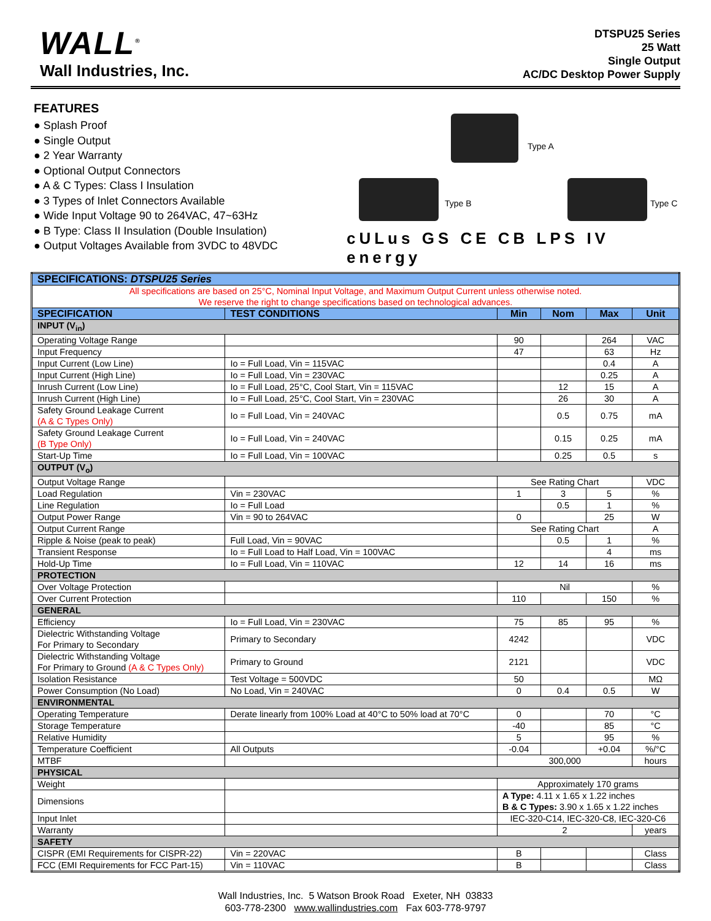WALL<sup>®</sup>
Wall Industries, Inc.
DTSPU25 Series
25 Watt
Single Output
AC/DC Desktop Power Supply
FEATURES
● Splash Proof
● Single Output
● 2 Year Warranty
● Optional Output Connectors
● A & C Types: Class I Insulation
● 3 Types of Inlet Connectors Available
● Wide Input Voltage 90 to 264VAC, 47~63Hz
● B Type: Class II Insulation (Double Insulation)
● Output Voltages Available from 3VDC to 48VDC
Type A
Type B Type C
cULus GS CE CB LPS IV energy
| SPECIFICATIONS: DTSPU25 Series | | | | | |
| --- | --- | --- | --- | --- | --- |
| All specifications are based on 25°C, Nominal Input Voltage, and Maximum Output Current unless otherwise noted. We reserve the right to change specifications based on technological advances. | | | | | |
| SPECIFICATION | TEST CONDITIONS | Min | Nom | Max | Unit |
| INPUT (V<sub>in</sub>) | | | | | |
| Operating Voltage Range | | 90 | | 264 | VAC |
| Input Frequency | | 47 | | 63 | Hz |
| Input Current (Low Line) | Io = Full Load, Vin = 115VAC | | | 0.4 | A |
| Input Current (High Line) | Io = Full Load, Vin = 230VAC | | | 0.25 | A |
| Inrush Current (Low Line) | Io = Full Load, 25°C, Cool Start, Vin = 115VAC | | 12 | 15 | A |
| Inrush Current (High Line) | Io = Full Load, 25°C, Cool Start, Vin = 230VAC | | 26 | 30 | A |
| Safety Ground Leakage Current (A & C Types Only) | Io = Full Load, Vin = 240VAC | | 0.5 | 0.75 | mA |
| Safety Ground Leakage Current (B Type Only) | Io = Full Load, Vin = 240VAC | | 0.15 | 0.25 | mA |
| Start-Up Time | Io = Full Load, Vin = 100VAC | | 0.25 | 0.5 | s |
| OUTPUT (V<sub>o</sub>) | | | | | |
| Output Voltage Range | | See Rating Chart | | | VDC |
| Load Regulation | Vin = 230VAC | 1 | 3 | 5 | % |
| Line Regulation | Io = Full Load | | 0.5 | 1 | % |
| Output Power Range | Vin = 90 to 264VAC | 0 | | 25 | W |
| Output Current Range | | See Rating Chart | | | A |
| Ripple & Noise (peak to peak) | Full Load, Vin = 90VAC | | 0.5 | 1 | % |
| Transient Response | Io = Full Load to Half Load, Vin = 100VAC | | | 4 | ms |
| Hold-Up Time | Io = Full Load, Vin = 110VAC | 12 | 14 | 16 | ms |
| PROTECTION | | | | | |
| Over Voltage Protection | | Nil | | | % |
| Over Current Protection | | 110 | | 150 | % |
| GENERAL | | | | | |
| Efficiency | Io = Full Load, Vin = 230VAC | 75 | 85 | 95 | % |
| Dielectric Withstanding Voltage For Primary to Secondary | Primary to Secondary | 4242 | | | VDC |
| Dielectric Withstanding Voltage For Primary to Ground (A & C Types Only) | Primary to Ground | 2121 | | | VDC |
| Isolation Resistance | Test Voltage = 500VDC | 50 | | | MΩ |
| Power Consumption (No Load) | No Load, Vin = 240VAC | 0 | 0.4 | 0.5 | W |
| ENVIRONMENTAL | | | | | |
| Operating Temperature | Derate linearly from 100% Load at 40°C to 50% load at 70°C | 0 | | 70 | °C |
| Storage Temperature | | -40 | | 85 | °C |
| Relative Humidity | | 5 | | 95 | % |
| Temperature Coefficient | All Outputs | -0.04 | | +0.04 | %/°C |
| MTBF | | 300,000 | | | hours |
| PHYSICAL | | | | | |
| Weight | | Approximately 170 grams | | | |
| Dimensions | | A Type: 4.11 x 1.65 x 1.22 inches B & C Types: 3.90 x 1.65 x 1.22 inches | | | |
| Input Inlet | | IEC-320-C14, IEC-320-C8, IEC-320-C6 | | | |
| Warranty | | 2 | | | years |
| SAFETY | | | | | |
| CISPR (EMI Requirements for CISPR-22) | Vin = 220VAC | B | | | Class |
| FCC (EMI Requirements for FCC Part-15) | Vin = 110VAC | B | | | Class |
Wall Industries, Inc. 5 Watson Brook Road Exeter, NH 03833
603-778-2300 www.wallindustries.com Fax 603-778-9797